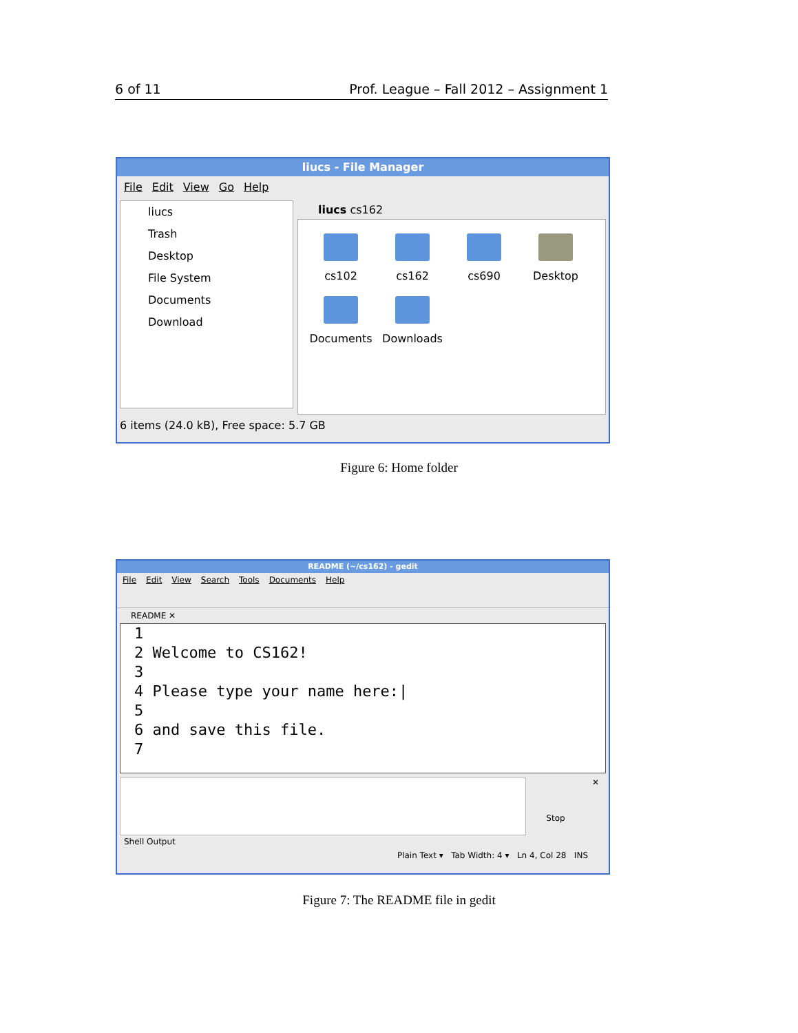6 of 11 Prof. League – Fall 2012 – Assignment 1
liucs - File Manager
File Edit View Go Help
liucs
Trash
Desktop
File System
Documents
Download
liucs cs162
cs102 cs162 cs690 Desktop
Documents Downloads
6 items (24.0 kB), Free space: 5.7 GB
Figure 6: Home folder
README (~/cs162) - gedit
File Edit View Search Tools Documents Help
README ✕
1
2 Welcome to CS162!
3
4 Please type your name here:|
5
6 and save this file.
7
Stop
✕
Shell Output
Plain Text ▾ Tab Width: 4 ▾ Ln 4, Col 28 INS
Figure 7: The README file in gedit